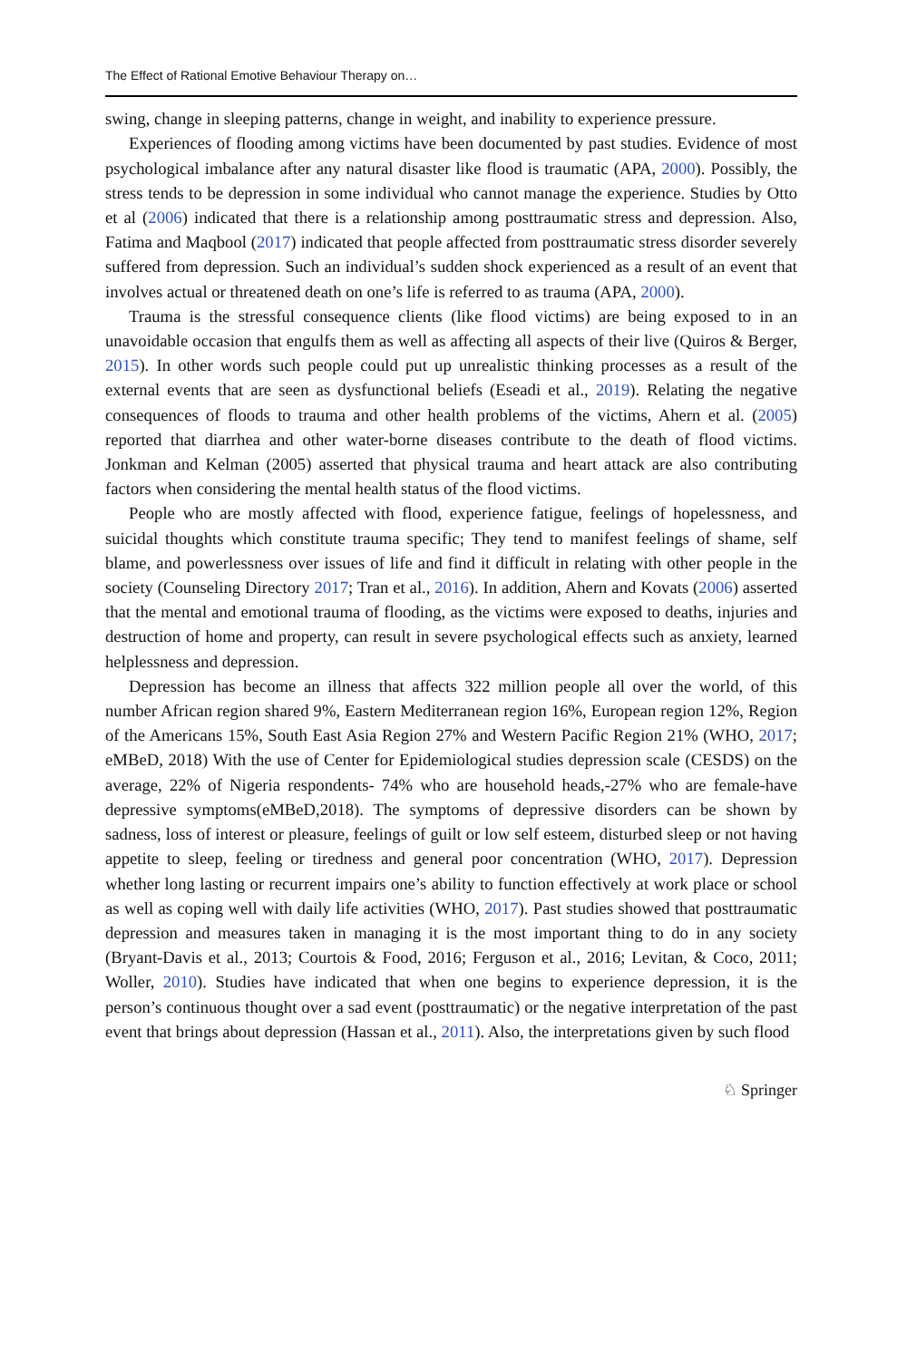The Effect of Rational Emotive Behaviour Therapy on…
swing, change in sleeping patterns, change in weight, and inability to experience pressure.
Experiences of flooding among victims have been documented by past studies. Evidence of most psychological imbalance after any natural disaster like flood is traumatic (APA, 2000). Possibly, the stress tends to be depression in some individual who cannot manage the experience. Studies by Otto et al (2006) indicated that there is a relationship among posttraumatic stress and depression. Also, Fatima and Maqbool (2017) indicated that people affected from posttraumatic stress disorder severely suffered from depression. Such an individual’s sudden shock experienced as a result of an event that involves actual or threatened death on one’s life is referred to as trauma (APA, 2000).
Trauma is the stressful consequence clients (like flood victims) are being exposed to in an unavoidable occasion that engulfs them as well as affecting all aspects of their live (Quiros & Berger, 2015). In other words such people could put up unrealistic thinking processes as a result of the external events that are seen as dysfunctional beliefs (Eseadi et al., 2019). Relating the negative consequences of floods to trauma and other health problems of the victims, Ahern et al. (2005) reported that diarrhea and other water-borne diseases contribute to the death of flood victims. Jonkman and Kelman (2005) asserted that physical trauma and heart attack are also contributing factors when considering the mental health status of the flood victims.
People who are mostly affected with flood, experience fatigue, feelings of hopelessness, and suicidal thoughts which constitute trauma specific; They tend to manifest feelings of shame, self blame, and powerlessness over issues of life and find it difficult in relating with other people in the society (Counseling Directory 2017; Tran et al., 2016). In addition, Ahern and Kovats (2006) asserted that the mental and emotional trauma of flooding, as the victims were exposed to deaths, injuries and destruction of home and property, can result in severe psychological effects such as anxiety, learned helplessness and depression.
Depression has become an illness that affects 322 million people all over the world, of this number African region shared 9%, Eastern Mediterranean region 16%, European region 12%, Region of the Americans 15%, South East Asia Region 27% and Western Pacific Region 21% (WHO, 2017; eMBeD, 2018) With the use of Center for Epidemiological studies depression scale (CESDS) on the average, 22% of Nigeria respondents- 74% who are household heads,-27% who are female-have depressive symptoms(eMBeD,2018). The symptoms of depressive disorders can be shown by sadness, loss of interest or pleasure, feelings of guilt or low self esteem, disturbed sleep or not having appetite to sleep, feeling or tiredness and general poor concentration (WHO, 2017). Depression whether long lasting or recurrent impairs one’s ability to function effectively at work place or school as well as coping well with daily life activities (WHO, 2017). Past studies showed that posttraumatic depression and measures taken in managing it is the most important thing to do in any society (Bryant-Davis et al., 2013; Courtois & Food, 2016; Ferguson et al., 2016; Levitan, & Coco, 2011; Woller, 2010). Studies have indicated that when one begins to experience depression, it is the person’s continuous thought over a sad event (posttraumatic) or the negative interpretation of the past event that brings about depression (Hassan et al., 2011). Also, the interpretations given by such flood
♘ Springer